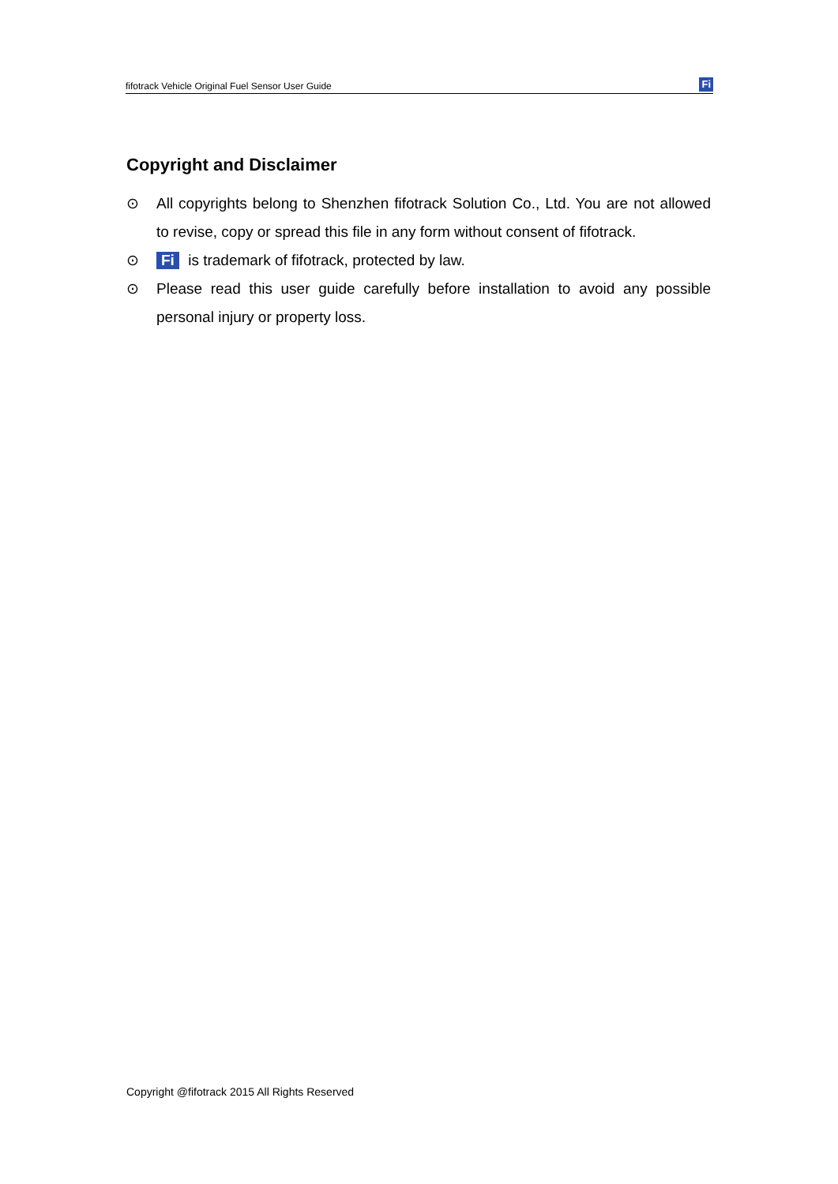fifotrack Vehicle Original Fuel Sensor User Guide Fi
Copyright and Disclaimer
⊙ All copyrights belong to Shenzhen fifotrack Solution Co., Ltd. You are not allowed to revise, copy or spread this file in any form without consent of fifotrack.
⊙ Fi is trademark of fifotrack, protected by law.
⊙ Please read this user guide carefully before installation to avoid any possible personal injury or property loss.
Copyright @fifotrack 2015 All Rights Reserved